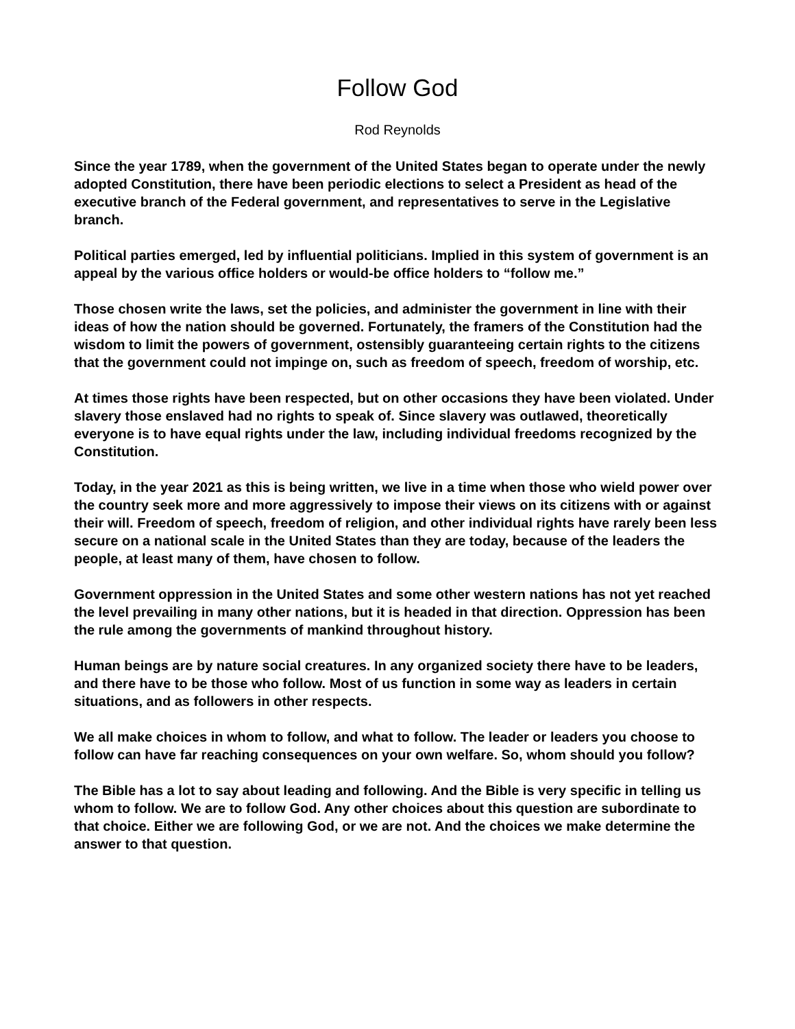Follow God
Rod Reynolds
Since the year 1789, when the government of the United States began to operate under the newly adopted Constitution, there have been periodic elections to select a President as head of the executive branch of the Federal government, and representatives to serve in the Legislative branch.
Political parties emerged, led by influential politicians. Implied in this system of government is an appeal by the various office holders or would-be office holders to “follow me.”
Those chosen write the laws, set the policies, and administer the government in line with their ideas of how the nation should be governed. Fortunately, the framers of the Constitution had the wisdom to limit the powers of government, ostensibly guaranteeing certain rights to the citizens that the government could not impinge on, such as freedom of speech, freedom of worship, etc.
At times those rights have been respected, but on other occasions they have been violated. Under slavery those enslaved had no rights to speak of. Since slavery was outlawed, theoretically everyone is to have equal rights under the law, including individual freedoms recognized by the Constitution.
Today, in the year 2021 as this is being written, we live in a time when those who wield power over the country seek more and more aggressively to impose their views on its citizens with or against their will. Freedom of speech, freedom of religion, and other individual rights have rarely been less secure on a national scale in the United States than they are today, because of the leaders the people, at least many of them, have chosen to follow.
Government oppression in the United States and some other western nations has not yet reached the level prevailing in many other nations, but it is headed in that direction. Oppression has been the rule among the governments of mankind throughout history.
Human beings are by nature social creatures. In any organized society there have to be leaders, and there have to be those who follow. Most of us function in some way as leaders in certain situations, and as followers in other respects.
We all make choices in whom to follow, and what to follow. The leader or leaders you choose to follow can have far reaching consequences on your own welfare. So, whom should you follow?
The Bible has a lot to say about leading and following. And the Bible is very specific in telling us whom to follow. We are to follow God. Any other choices about this question are subordinate to that choice. Either we are following God, or we are not. And the choices we make determine the answer to that question.